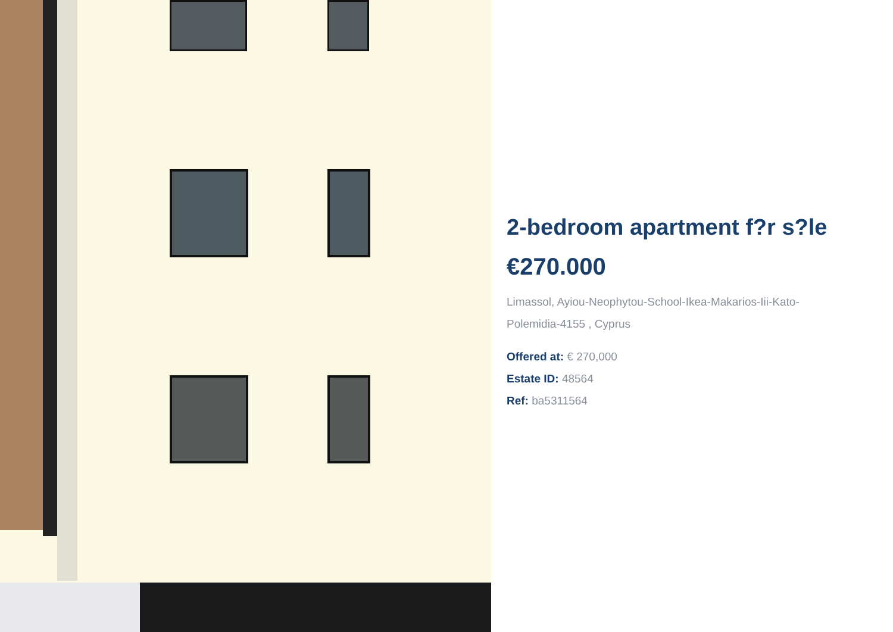2-bedroom apartment f?r s?le
€270.000
Limassol, Ayiou-Neophytou-School-Ikea-Makarios-Iii-Kato-Polemidia-4155 , Cyprus
Offered at: € 270,000
Estate ID: 48564
Ref: ba5311564